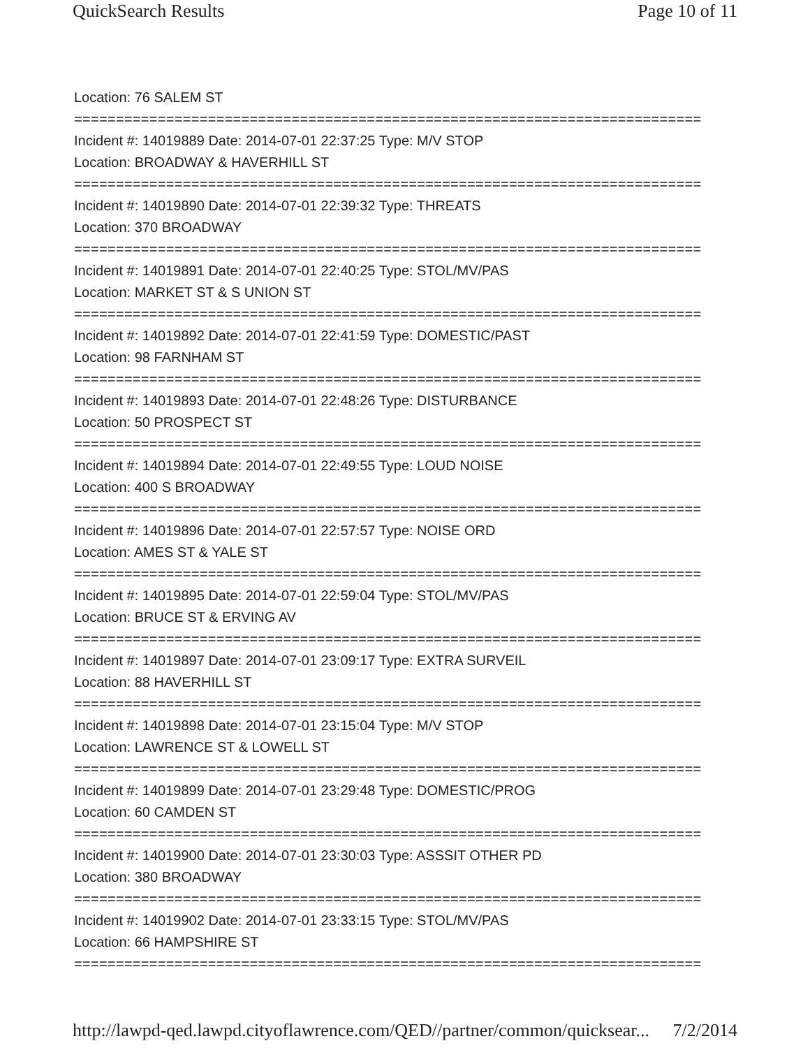QuickSearch Results Page 10 of 11
Location: 76 SALEM ST
===========================================================================
Incident #: 14019889 Date: 2014-07-01 22:37:25 Type: M/V STOP
Location: BROADWAY & HAVERHILL ST
===========================================================================
Incident #: 14019890 Date: 2014-07-01 22:39:32 Type: THREATS
Location: 370 BROADWAY
===========================================================================
Incident #: 14019891 Date: 2014-07-01 22:40:25 Type: STOL/MV/PAS
Location: MARKET ST & S UNION ST
===========================================================================
Incident #: 14019892 Date: 2014-07-01 22:41:59 Type: DOMESTIC/PAST
Location: 98 FARNHAM ST
===========================================================================
Incident #: 14019893 Date: 2014-07-01 22:48:26 Type: DISTURBANCE
Location: 50 PROSPECT ST
===========================================================================
Incident #: 14019894 Date: 2014-07-01 22:49:55 Type: LOUD NOISE
Location: 400 S BROADWAY
===========================================================================
Incident #: 14019896 Date: 2014-07-01 22:57:57 Type: NOISE ORD
Location: AMES ST & YALE ST
===========================================================================
Incident #: 14019895 Date: 2014-07-01 22:59:04 Type: STOL/MV/PAS
Location: BRUCE ST & ERVING AV
===========================================================================
Incident #: 14019897 Date: 2014-07-01 23:09:17 Type: EXTRA SURVEIL
Location: 88 HAVERHILL ST
===========================================================================
Incident #: 14019898 Date: 2014-07-01 23:15:04 Type: M/V STOP
Location: LAWRENCE ST & LOWELL ST
===========================================================================
Incident #: 14019899 Date: 2014-07-01 23:29:48 Type: DOMESTIC/PROG
Location: 60 CAMDEN ST
===========================================================================
Incident #: 14019900 Date: 2014-07-01 23:30:03 Type: ASSSIT OTHER PD
Location: 380 BROADWAY
===========================================================================
Incident #: 14019902 Date: 2014-07-01 23:33:15 Type: STOL/MV/PAS
Location: 66 HAMPSHIRE ST
===========================================================================
http://lawpd-qed.lawpd.cityoflawrence.com/QED//partner/common/quicksear... 7/2/2014